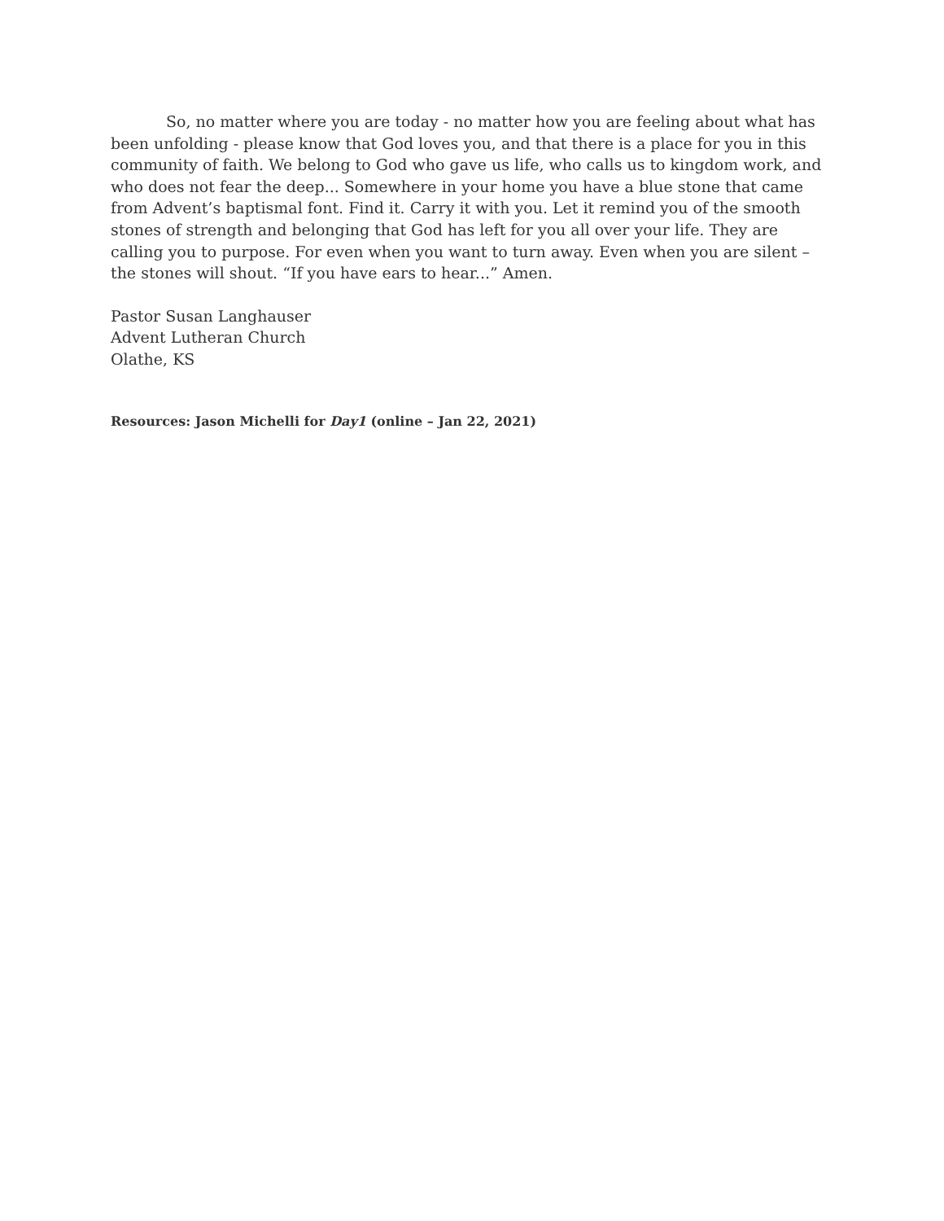So, no matter where you are today - no matter how you are feeling about what has been unfolding - please know that God loves you, and that there is a place for you in this community of faith. We belong to God who gave us life, who calls us to kingdom work, and who does not fear the deep... Somewhere in your home you have a blue stone that came from Advent’s baptismal font. Find it. Carry it with you. Let it remind you of the smooth stones of strength and belonging that God has left for you all over your life. They are calling you to purpose. For even when you want to turn away. Even when you are silent – the stones will shout. “If you have ears to hear...” Amen.
Pastor Susan Langhauser
Advent Lutheran Church
Olathe, KS
Resources: Jason Michelli for Day1 (online – Jan 22, 2021)